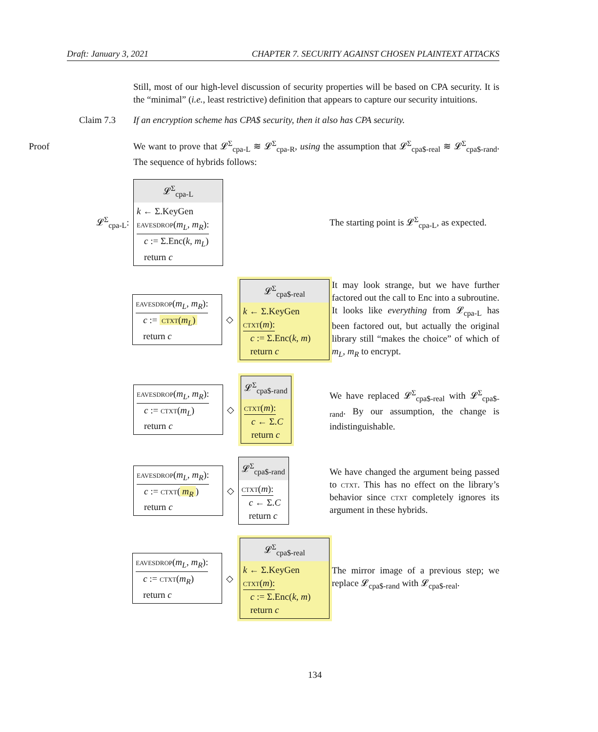Draft: January 3, 2021 CHAPTER 7. SECURITY AGAINST CHOSEN PLAINTEXT ATTACKS
Still, most of our high-level discussion of security properties will be based on CPA security. It is the “minimal” (i.e., least restrictive) definition that appears to capture our security intuitions.
Claim 7.3 If an encryption scheme has CPA$ security, then it also has CPA security.
Proof We want to prove that 𝓛<sup>Σ</sup><sub>cpa-L</sub> ≋ 𝓛<sup>Σ</sup><sub>cpa-R</sub>, using the assumption that 𝓛<sup>Σ</sup><sub>cpa$-real</sub> ≋ 𝓛<sup>Σ</sup><sub>cpa$-rand</sub>. The sequence of hybrids follows:
𝓛<sup>Σ</sup><sub>cpa-L</sub>:
𝓛<sup>Σ</sup><sub>cpa-L</sub>
k ← Σ.KeyGen
eavesdrop(m<sub>L</sub>, m<sub>R</sub>):
c := Σ.Enc(k, m<sub>L</sub>)
return c
The starting point is 𝓛<sup>Σ</sup><sub>cpa-L</sub>, as expected.
eavesdrop(m<sub>L</sub>, m<sub>R</sub>):
c := ctxt(m<sub>L</sub>)
return c
◇
𝓛<sup>Σ</sup><sub>cpa$-real</sub>
k ← Σ.KeyGen
ctxt(m):
c := Σ.Enc(k, m)
return c
It may look strange, but we have further factored out the call to Enc into a subroutine. It looks like everything from 𝓛<sub>cpa-L</sub> has been factored out, but actually the original library still “makes the choice” of which of m<sub>L</sub>, m<sub>R</sub> to encrypt.
eavesdrop(m<sub>L</sub>, m<sub>R</sub>):
c := ctxt(m<sub>L</sub>)
return c
◇
𝓛<sup>Σ</sup><sub>cpa$-rand</sub>
ctxt(m):
c ← Σ.C
return c
We have replaced 𝓛<sup>Σ</sup><sub>cpa$-real</sub> with 𝓛<sup>Σ</sup><sub>cpa$-rand</sub>. By our assumption, the change is indistinguishable.
eavesdrop(m<sub>L</sub>, m<sub>R</sub>):
c := ctxt(m<sub>R</sub>)
return c
◇
𝓛<sup>Σ</sup><sub>cpa$-rand</sub>
ctxt(m):
c ← Σ.C
return c
We have changed the argument being passed to ctxt. This has no effect on the library’s behavior since ctxt completely ignores its argument in these hybrids.
eavesdrop(m<sub>L</sub>, m<sub>R</sub>):
c := ctxt(m<sub>R</sub>)
return c
◇
𝓛<sup>Σ</sup><sub>cpa$-real</sub>
k ← Σ.KeyGen
ctxt(m):
c := Σ.Enc(k, m)
return c
The mirror image of a previous step; we replace 𝓛<sub>cpa$-rand</sub> with 𝓛<sub>cpa$-real</sub>.
134